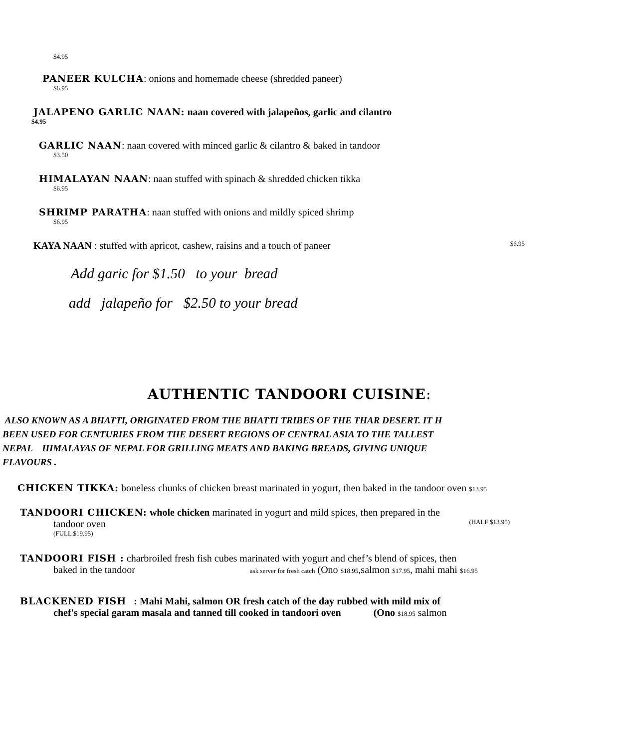$4.95
PANEER KULCHA: onions and homemade cheese (shredded paneer)
$6.95
JALAPENO GARLIC NAAN: naan covered with jalapeños, garlic and cilantro
$4.95
GARLIC NAAN: naan covered with minced garlic & cilantro & baked in tandoor
$3.50
HIMALAYAN NAAN: naan stuffed with spinach & shredded chicken tikka
$6.95
SHRIMP PARATHA: naan stuffed with onions and mildly spiced shrimp
$6.95
KAYA NAAN : stuffed with apricot, cashew, raisins and a touch of paneer $6.95
Add garic for $1.50 to your bread
add jalapeño for $2.50 to your bread
AUTHENTIC TANDOORI CUISINE:
ALSO KNOWN AS A BHATTI, ORIGINATED FROM THE BHATTI TRIBES OF THE THAR DESERT. IT H
BEEN USED FOR CENTURIES FROM THE DESERT REGIONS OF CENTRAL ASIA TO THE TALLEST
NEPAL HIMALAYAS OF NEPAL FOR GRILLING MEATS AND BAKING BREADS, GIVING UNIQUE
FLAVOURS .
CHICKEN TIKKA: boneless chunks of chicken breast marinated in yogurt, then baked in the tandoor oven $13.95
TANDOORI CHICKEN: whole chicken marinated in yogurt and mild spices, then prepared in the
tandoor oven (HALF $13.95)
(FULL $19.95)
TANDOORI FISH : charbroiled fresh fish cubes marinated with yogurt and chef’s blend of spices, then
baked in the tandoor ask server for fresh catch (Ono $18.95,salmon $17.95, mahi mahi $16.95
BLACKENED FISH : Mahi Mahi, salmon OR fresh catch of the day rubbed with mild mix of
chef's special garam masala and tanned till cooked in tandoori oven (Ono $18.95 salmon